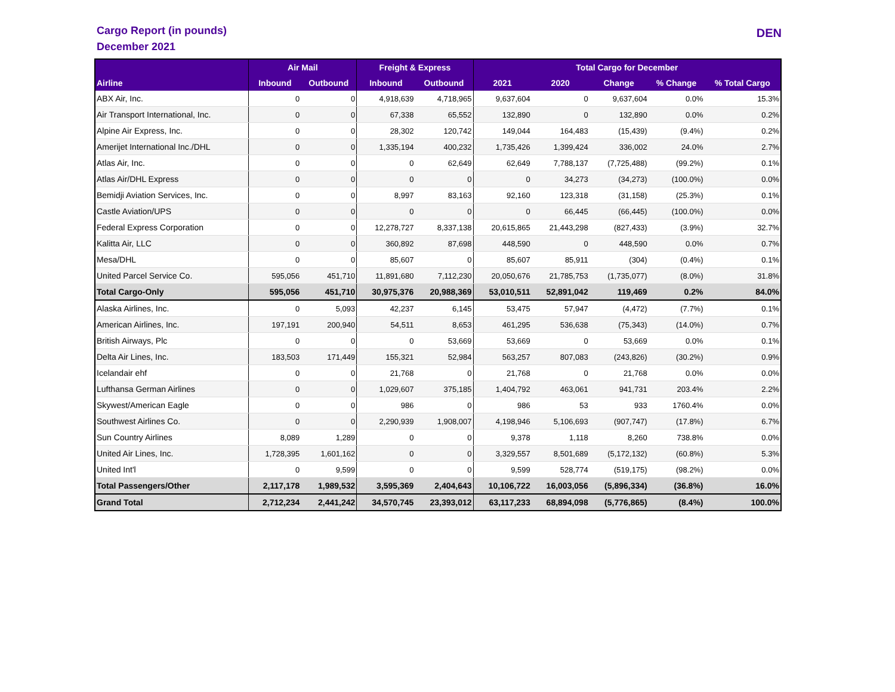Cargo Report (in pounds)
December 2021
DEN
| | Air Mail | | Freight & Express | | Total Cargo for December | | | | |
| --- | --- | --- | --- | --- | --- | --- | --- | --- | --- |
| Airline | Inbound | Outbound | Inbound | Outbound | 2021 | 2020 | Change | % Change | % Total Cargo |
| ABX Air, Inc. | 0 | 0 | 4,918,639 | 4,718,965 | 9,637,604 | 0 | 9,637,604 | 0.0% | 15.3% |
| Air Transport International, Inc. | 0 | 0 | 67,338 | 65,552 | 132,890 | 0 | 132,890 | 0.0% | 0.2% |
| Alpine Air Express, Inc. | 0 | 0 | 28,302 | 120,742 | 149,044 | 164,483 | (15,439) | (9.4%) | 0.2% |
| Amerijet International Inc./DHL | 0 | 0 | 1,335,194 | 400,232 | 1,735,426 | 1,399,424 | 336,002 | 24.0% | 2.7% |
| Atlas Air, Inc. | 0 | 0 | 0 | 62,649 | 62,649 | 7,788,137 | (7,725,488) | (99.2%) | 0.1% |
| Atlas Air/DHL Express | 0 | 0 | 0 | 0 | 0 | 34,273 | (34,273) | (100.0%) | 0.0% |
| Bemidji Aviation Services, Inc. | 0 | 0 | 8,997 | 83,163 | 92,160 | 123,318 | (31,158) | (25.3%) | 0.1% |
| Castle Aviation/UPS | 0 | 0 | 0 | 0 | 0 | 66,445 | (66,445) | (100.0%) | 0.0% |
| Federal Express Corporation | 0 | 0 | 12,278,727 | 8,337,138 | 20,615,865 | 21,443,298 | (827,433) | (3.9%) | 32.7% |
| Kalitta Air, LLC | 0 | 0 | 360,892 | 87,698 | 448,590 | 0 | 448,590 | 0.0% | 0.7% |
| Mesa/DHL | 0 | 0 | 85,607 | 0 | 85,607 | 85,911 | (304) | (0.4%) | 0.1% |
| United Parcel Service Co. | 595,056 | 451,710 | 11,891,680 | 7,112,230 | 20,050,676 | 21,785,753 | (1,735,077) | (8.0%) | 31.8% |
| Total Cargo-Only | 595,056 | 451,710 | 30,975,376 | 20,988,369 | 53,010,511 | 52,891,042 | 119,469 | 0.2% | 84.0% |
| Alaska Airlines, Inc. | 0 | 5,093 | 42,237 | 6,145 | 53,475 | 57,947 | (4,472) | (7.7%) | 0.1% |
| American Airlines, Inc. | 197,191 | 200,940 | 54,511 | 8,653 | 461,295 | 536,638 | (75,343) | (14.0%) | 0.7% |
| British Airways, Plc | 0 | 0 | 0 | 53,669 | 53,669 | 0 | 53,669 | 0.0% | 0.1% |
| Delta Air Lines, Inc. | 183,503 | 171,449 | 155,321 | 52,984 | 563,257 | 807,083 | (243,826) | (30.2%) | 0.9% |
| Icelandair ehf | 0 | 0 | 21,768 | 0 | 21,768 | 0 | 21,768 | 0.0% | 0.0% |
| Lufthansa German Airlines | 0 | 0 | 1,029,607 | 375,185 | 1,404,792 | 463,061 | 941,731 | 203.4% | 2.2% |
| Skywest/American Eagle | 0 | 0 | 986 | 0 | 986 | 53 | 933 | 1760.4% | 0.0% |
| Southwest Airlines Co. | 0 | 0 | 2,290,939 | 1,908,007 | 4,198,946 | 5,106,693 | (907,747) | (17.8%) | 6.7% |
| Sun Country Airlines | 8,089 | 1,289 | 0 | 0 | 9,378 | 1,118 | 8,260 | 738.8% | 0.0% |
| United Air Lines, Inc. | 1,728,395 | 1,601,162 | 0 | 0 | 3,329,557 | 8,501,689 | (5,172,132) | (60.8%) | 5.3% |
| United Int'l | 0 | 9,599 | 0 | 0 | 9,599 | 528,774 | (519,175) | (98.2%) | 0.0% |
| Total Passengers/Other | 2,117,178 | 1,989,532 | 3,595,369 | 2,404,643 | 10,106,722 | 16,003,056 | (5,896,334) | (36.8%) | 16.0% |
| Grand Total | 2,712,234 | 2,441,242 | 34,570,745 | 23,393,012 | 63,117,233 | 68,894,098 | (5,776,865) | (8.4%) | 100.0% |